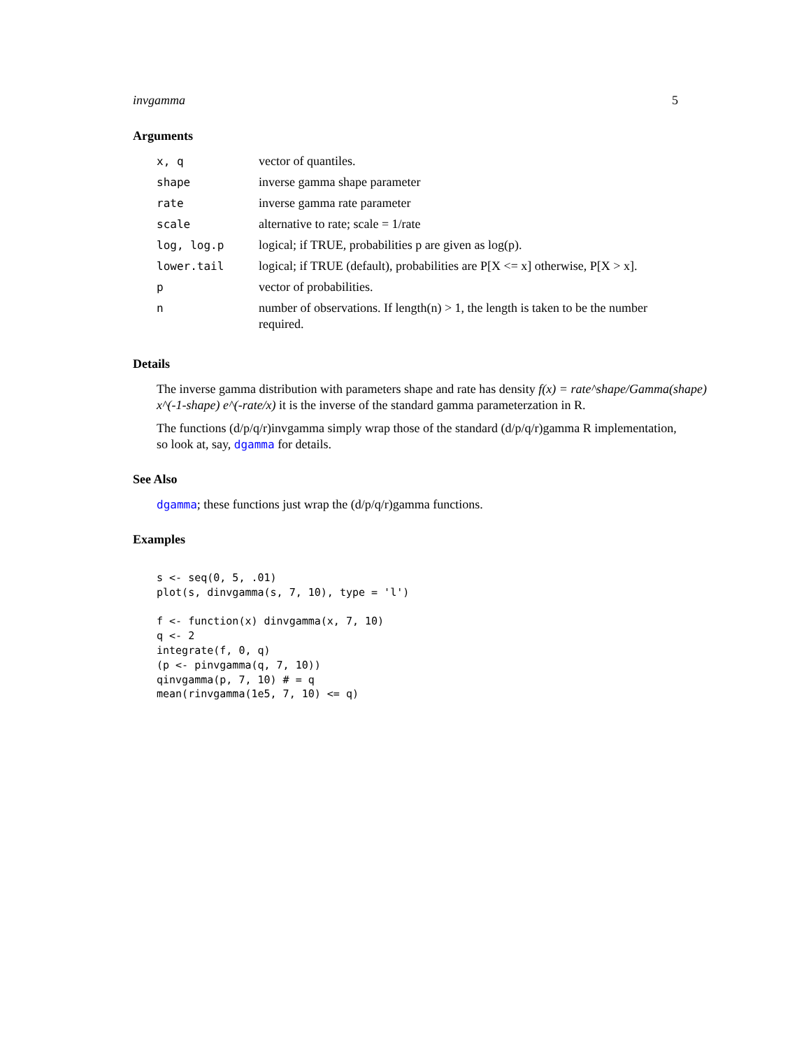invgamma 5
Arguments
| x, q | vector of quantiles. |
| shape | inverse gamma shape parameter |
| rate | inverse gamma rate parameter |
| scale | alternative to rate; scale = 1/rate |
| log, log.p | logical; if TRUE, probabilities p are given as log(p). |
| lower.tail | logical; if TRUE (default), probabilities are P[X <= x] otherwise, P[X > x]. |
| p | vector of probabilities. |
| n | number of observations. If length(n) > 1, the length is taken to be the number required. |
Details
The inverse gamma distribution with parameters shape and rate has density f(x) = rate^shape/Gamma(shape) x^(-1-shape) e^(-rate/x) it is the inverse of the standard gamma parameterzation in R.
The functions (d/p/q/r)invgamma simply wrap those of the standard (d/p/q/r)gamma R implementation, so look at, say, dgamma for details.
See Also
dgamma; these functions just wrap the (d/p/q/r)gamma functions.
Examples
s <- seq(0, 5, .01)
plot(s, dinvgamma(s, 7, 10), type = 'l')

f <- function(x) dinvgamma(x, 7, 10)
q <- 2
integrate(f, 0, q)
(p <- pinvgamma(q, 7, 10))
qinvgamma(p, 7, 10) # = q
mean(rinvgamma(1e5, 7, 10) <= q)